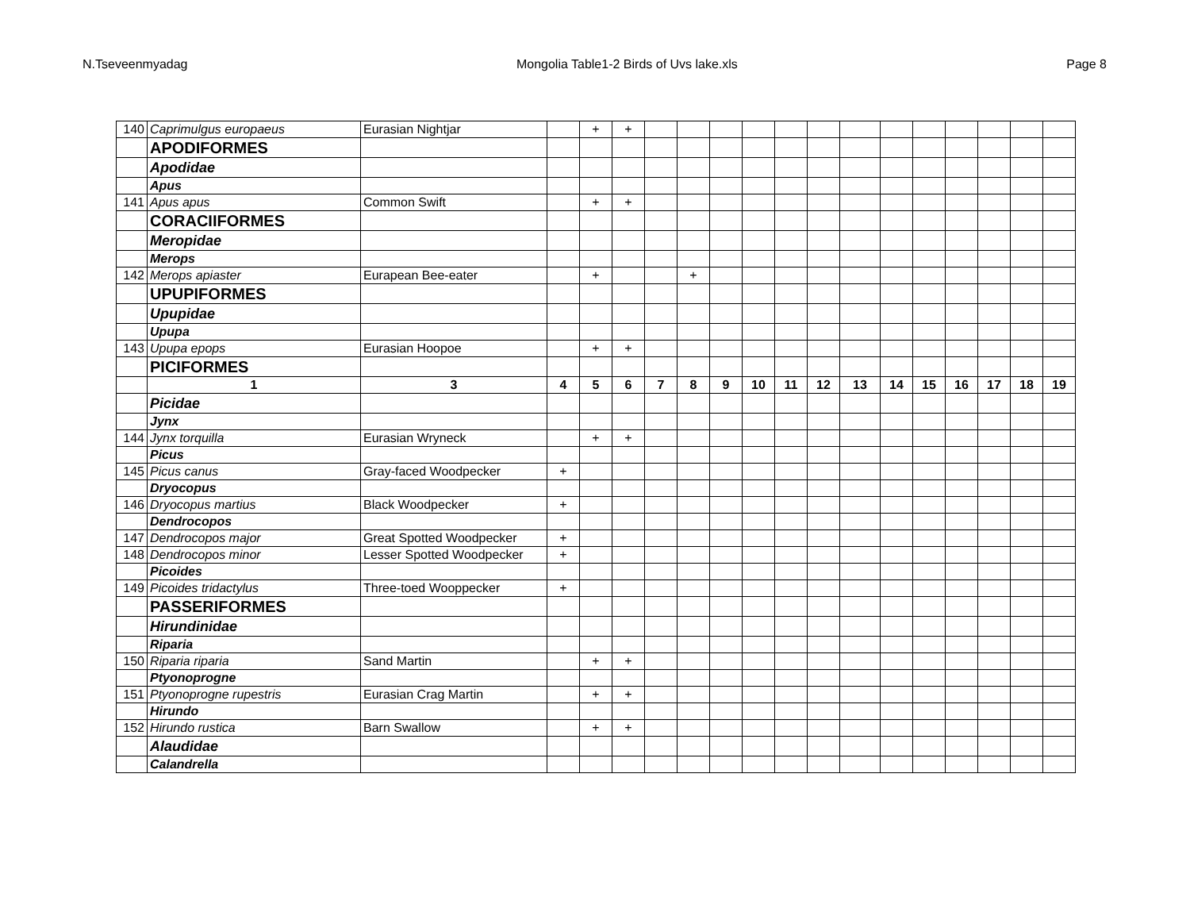N.Tseveenmyadag Mongolia Table1-2 Birds of Uvs lake.xls Page 8
| 140 | Caprimulgus europaeus | Eurasian Nightjar | | + | + | | | | | | | | | | | | | |
| | APODIFORMES | | | | | | | | | | | | | | | | | |
| | Apodidae | | | | | | | | | | | | | | | | | |
| | Apus | | | | | | | | | | | | | | | | | |
| 141 | Apus apus | Common Swift | | + | + | | | | | | | | | | | | | |
| | CORACIIFORMES | | | | | | | | | | | | | | | | | |
| | Meropidae | | | | | | | | | | | | | | | | | |
| | Merops | | | | | | | | | | | | | | | | | |
| 142 | Merops apiaster | Eurapean Bee-eater | | + | | | + | | | | | | | | | | | |
| | UPUPIFORMES | | | | | | | | | | | | | | | | | |
| | Upupidae | | | | | | | | | | | | | | | | | |
| | Upupa | | | | | | | | | | | | | | | | | |
| 143 | Upupa epops | Eurasian Hoopoe | | + | + | | | | | | | | | | | | | |
| | PICIFORMES | | | | | | | | | | | | | | | | | |
| | 1 | 3 | 4 | 5 | 6 | 7 | 8 | 9 | 10 | 11 | 12 | 13 | 14 | 15 | 16 | 17 | 18 | 19 |
| | Picidae | | | | | | | | | | | | | | | | | |
| | Jynx | | | | | | | | | | | | | | | | | |
| 144 | Jynx torquilla | Eurasian Wryneck | | + | + | | | | | | | | | | | | | |
| | Picus | | | | | | | | | | | | | | | | | |
| 145 | Picus canus | Gray-faced Woodpecker | + | | | | | | | | | | | | | | | |
| | Dryocopus | | | | | | | | | | | | | | | | | |
| 146 | Dryocopus martius | Black Woodpecker | + | | | | | | | | | | | | | | | |
| | Dendrocopos | | | | | | | | | | | | | | | | | |
| 147 | Dendrocopos major | Great Spotted Woodpecker | + | | | | | | | | | | | | | | | |
| 148 | Dendrocopos minor | Lesser Spotted Woodpecker | + | | | | | | | | | | | | | | | |
| | Picoides | | | | | | | | | | | | | | | | | |
| 149 | Picoides tridactylus | Three-toed Wooppecker | + | | | | | | | | | | | | | | | |
| | PASSERIFORMES | | | | | | | | | | | | | | | | | |
| | Hirundinidae | | | | | | | | | | | | | | | | | |
| | Riparia | | | | | | | | | | | | | | | | | |
| 150 | Riparia riparia | Sand Martin | | + | + | | | | | | | | | | | | | |
| | Ptyonoprogne | | | | | | | | | | | | | | | | | |
| 151 | Ptyonoprogne rupestris | Eurasian Crag Martin | | + | + | | | | | | | | | | | | | |
| | Hirundo | | | | | | | | | | | | | | | | | |
| 152 | Hirundo rustica | Barn Swallow | | + | + | | | | | | | | | | | | | |
| | Alaudidae | | | | | | | | | | | | | | | | | |
| | Calandrella | | | | | | | | | | | | | | | | | |